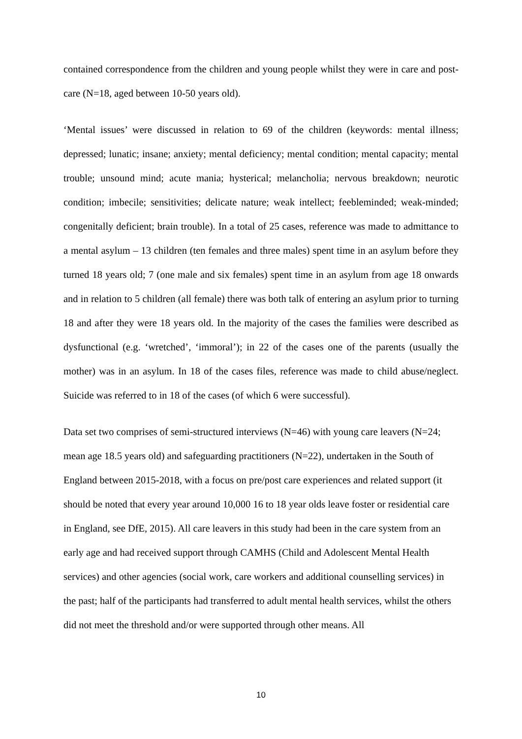contained correspondence from the children and young people whilst they were in care and post-care (N=18, aged between 10-50 years old).
‘Mental issues’ were discussed in relation to 69 of the children (keywords: mental illness; depressed; lunatic; insane; anxiety; mental deficiency; mental condition; mental capacity; mental trouble; unsound mind; acute mania; hysterical; melancholia; nervous breakdown; neurotic condition; imbecile; sensitivities; delicate nature; weak intellect; feebleminded; weak-minded; congenitally deficient; brain trouble). In a total of 25 cases, reference was made to admittance to a mental asylum – 13 children (ten females and three males) spent time in an asylum before they turned 18 years old; 7 (one male and six females) spent time in an asylum from age 18 onwards and in relation to 5 children (all female) there was both talk of entering an asylum prior to turning 18 and after they were 18 years old. In the majority of the cases the families were described as dysfunctional (e.g. ‘wretched’, ‘immoral’); in 22 of the cases one of the parents (usually the mother) was in an asylum. In 18 of the cases files, reference was made to child abuse/neglect. Suicide was referred to in 18 of the cases (of which 6 were successful).
Data set two comprises of semi-structured interviews (N=46) with young care leavers (N=24; mean age 18.5 years old) and safeguarding practitioners (N=22), undertaken in the South of England between 2015-2018, with a focus on pre/post care experiences and related support (it should be noted that every year around 10,000 16 to 18 year olds leave foster or residential care in England, see DfE, 2015). All care leavers in this study had been in the care system from an early age and had received support through CAMHS (Child and Adolescent Mental Health services) and other agencies (social work, care workers and additional counselling services) in the past; half of the participants had transferred to adult mental health services, whilst the others did not meet the threshold and/or were supported through other means. All
10